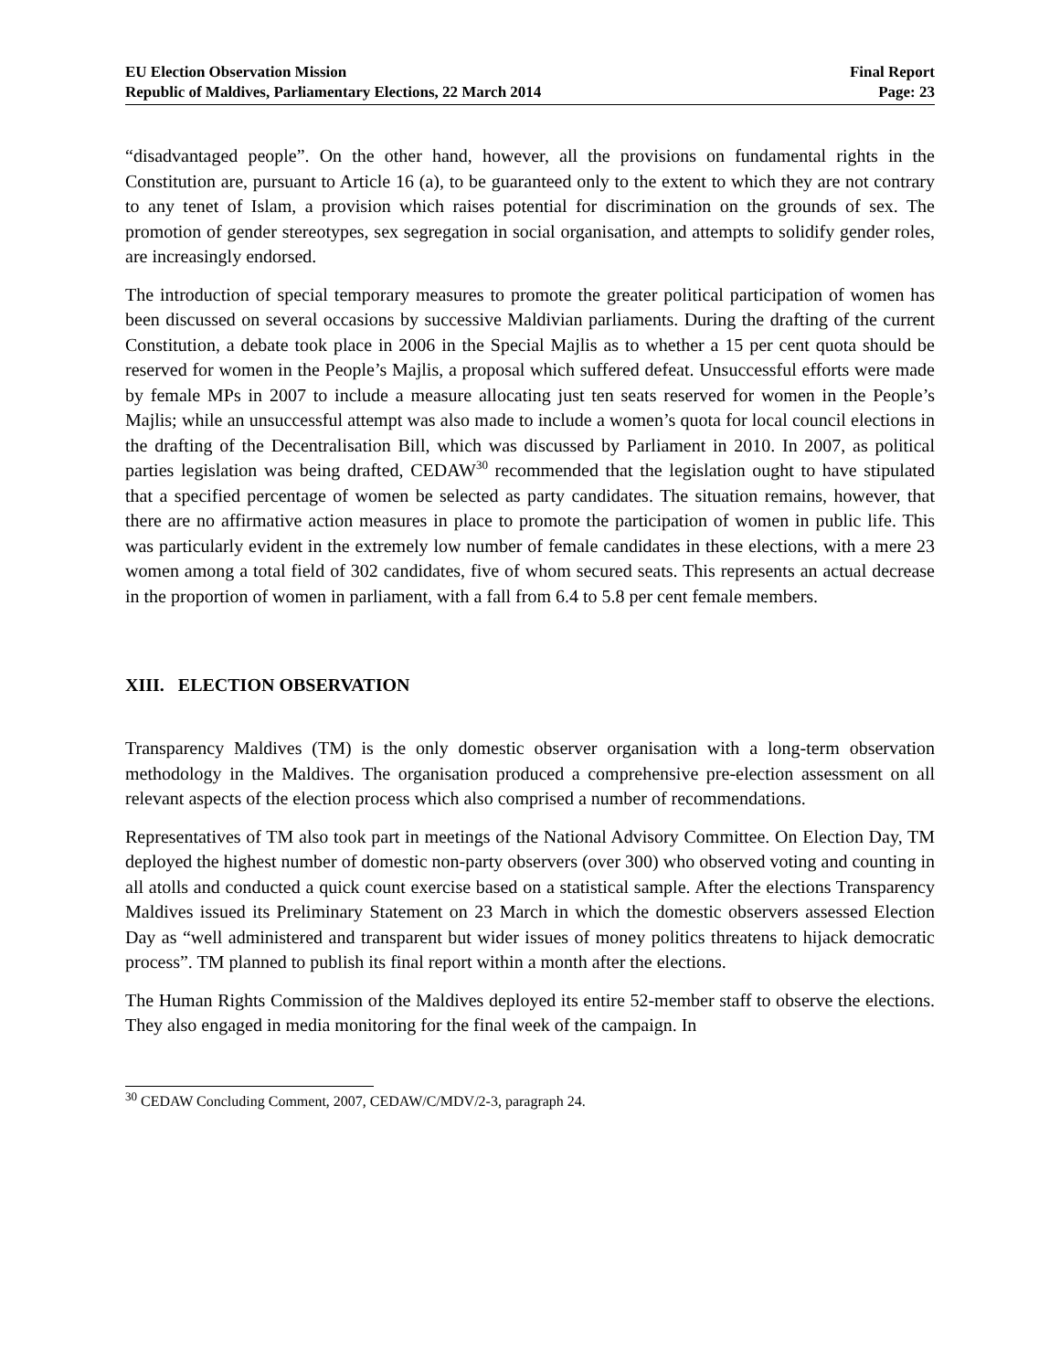EU Election Observation Mission
Republic of Maldives, Parliamentary Elections, 22 March 2014
Final Report
Page: 23
“disadvantaged people”. On the other hand, however, all the provisions on fundamental rights in the Constitution are, pursuant to Article 16 (a), to be guaranteed only to the extent to which they are not contrary to any tenet of Islam, a provision which raises potential for discrimination on the grounds of sex. The promotion of gender stereotypes, sex segregation in social organisation, and attempts to solidify gender roles, are increasingly endorsed.
The introduction of special temporary measures to promote the greater political participation of women has been discussed on several occasions by successive Maldivian parliaments. During the drafting of the current Constitution, a debate took place in 2006 in the Special Majlis as to whether a 15 per cent quota should be reserved for women in the People’s Majlis, a proposal which suffered defeat. Unsuccessful efforts were made by female MPs in 2007 to include a measure allocating just ten seats reserved for women in the People’s Majlis; while an unsuccessful attempt was also made to include a women’s quota for local council elections in the drafting of the Decentralisation Bill, which was discussed by Parliament in 2010. In 2007, as political parties legislation was being drafted, CEDAW<sup>30</sup> recommended that the legislation ought to have stipulated that a specified percentage of women be selected as party candidates. The situation remains, however, that there are no affirmative action measures in place to promote the participation of women in public life. This was particularly evident in the extremely low number of female candidates in these elections, with a mere 23 women among a total field of 302 candidates, five of whom secured seats. This represents an actual decrease in the proportion of women in parliament, with a fall from 6.4 to 5.8 per cent female members.
XIII. ELECTION OBSERVATION
Transparency Maldives (TM) is the only domestic observer organisation with a long-term observation methodology in the Maldives. The organisation produced a comprehensive pre-election assessment on all relevant aspects of the election process which also comprised a number of recommendations.
Representatives of TM also took part in meetings of the National Advisory Committee. On Election Day, TM deployed the highest number of domestic non-party observers (over 300) who observed voting and counting in all atolls and conducted a quick count exercise based on a statistical sample. After the elections Transparency Maldives issued its Preliminary Statement on 23 March in which the domestic observers assessed Election Day as “well administered and transparent but wider issues of money politics threatens to hijack democratic process”. TM planned to publish its final report within a month after the elections.
The Human Rights Commission of the Maldives deployed its entire 52-member staff to observe the elections. They also engaged in media monitoring for the final week of the campaign. In
<sup>30</sup> CEDAW Concluding Comment, 2007, CEDAW/C/MDV/2-3, paragraph 24.